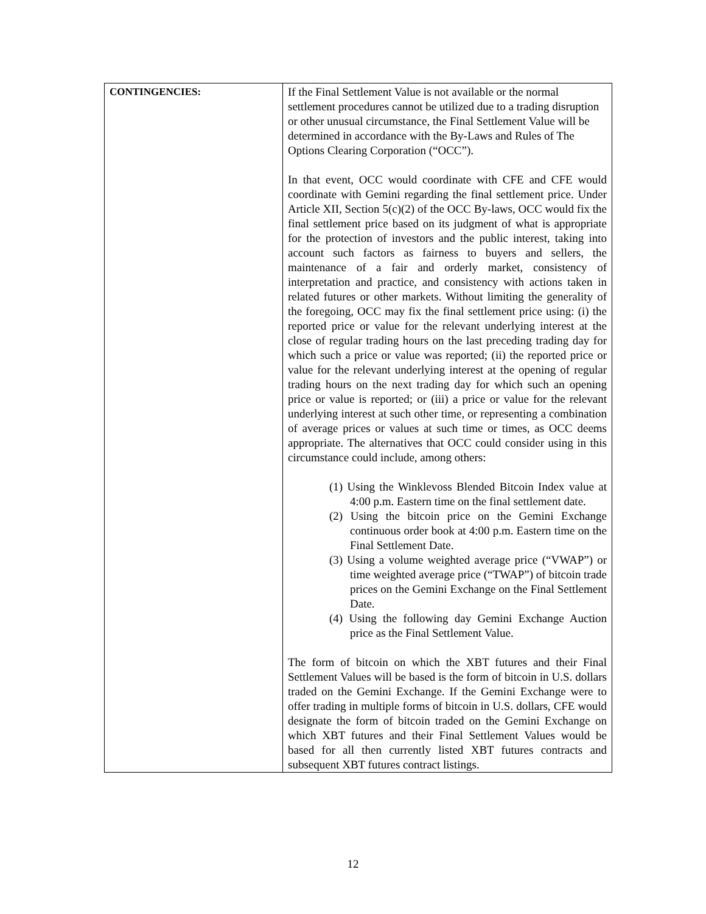| CONTINGENCIES: | If the Final Settlement Value is not available or the normal settlement procedures cannot be utilized due to a trading disruption or other unusual circumstance, the Final Settlement Value will be determined in accordance with the By-Laws and Rules of The Options Clearing Corporation (“OCC”). In that event, OCC would coordinate with CFE and CFE would coordinate with Gemini regarding the final settlement price. Under Article XII, Section 5(c)(2) of the OCC By-laws, OCC would fix the final settlement price based on its judgment of what is appropriate for the protection of investors and the public interest, taking into account such factors as fairness to buyers and sellers, the maintenance of a fair and orderly market, consistency of interpretation and practice, and consistency with actions taken in related futures or other markets. Without limiting the generality of the foregoing, OCC may fix the final settlement price using: (i) the reported price or value for the relevant underlying interest at the close of regular trading hours on the last preceding trading day for which such a price or value was reported; (ii) the reported price or value for the relevant underlying interest at the opening of regular trading hours on the next trading day for which such an opening price or value is reported; or (iii) a price or value for the relevant underlying interest at such other time, or representing a combination of average prices or values at such time or times, as OCC deems appropriate. The alternatives that OCC could consider using in this circumstance could include, among others: (1) Using the Winklevoss Blended Bitcoin Index value at 4:00 p.m. Eastern time on the final settlement date. (2) Using the bitcoin price on the Gemini Exchange continuous order book at 4:00 p.m. Eastern time on the Final Settlement Date. (3) Using a volume weighted average price (“VWAP”) or time weighted average price (“TWAP”) of bitcoin trade prices on the Gemini Exchange on the Final Settlement Date. (4) Using the following day Gemini Exchange Auction price as the Final Settlement Value. The form of bitcoin on which the XBT futures and their Final Settlement Values will be based is the form of bitcoin in U.S. dollars traded on the Gemini Exchange. If the Gemini Exchange were to offer trading in multiple forms of bitcoin in U.S. dollars, CFE would designate the form of bitcoin traded on the Gemini Exchange on which XBT futures and their Final Settlement Values would be based for all then currently listed XBT futures contracts and subsequent XBT futures contract listings. |
12